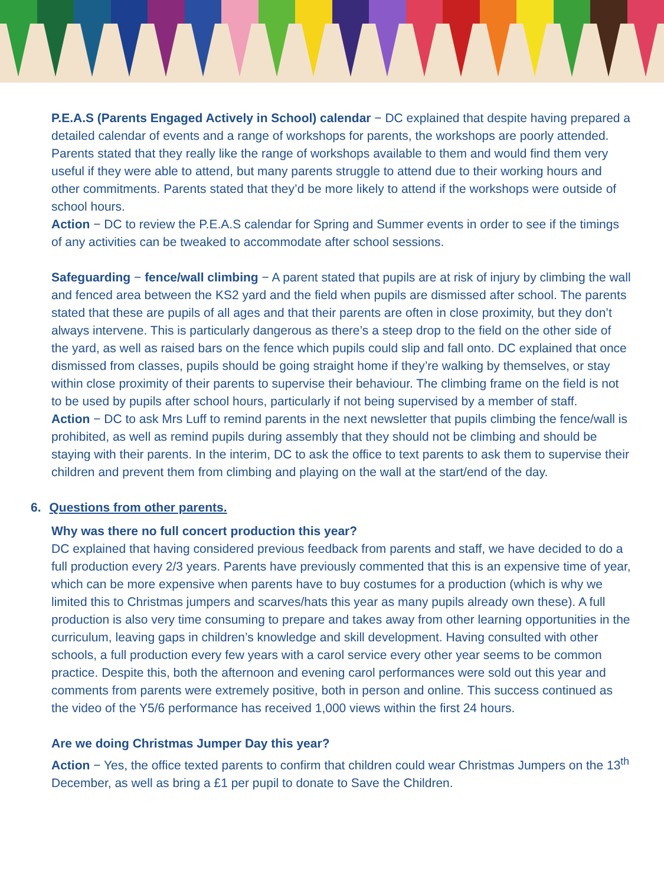P.E.A.S (Parents Engaged Actively in School) calendar − DC explained that despite having prepared a detailed calendar of events and a range of workshops for parents, the workshops are poorly attended. Parents stated that they really like the range of workshops available to them and would find them very useful if they were able to attend, but many parents struggle to attend due to their working hours and other commitments. Parents stated that they’d be more likely to attend if the workshops were outside of school hours.
Action − DC to review the P.E.A.S calendar for Spring and Summer events in order to see if the timings of any activities can be tweaked to accommodate after school sessions.
Safeguarding − fence/wall climbing − A parent stated that pupils are at risk of injury by climbing the wall and fenced area between the KS2 yard and the field when pupils are dismissed after school. The parents stated that these are pupils of all ages and that their parents are often in close proximity, but they don’t always intervene. This is particularly dangerous as there’s a steep drop to the field on the other side of the yard, as well as raised bars on the fence which pupils could slip and fall onto. DC explained that once dismissed from classes, pupils should be going straight home if they’re walking by themselves, or stay within close proximity of their parents to supervise their behaviour. The climbing frame on the field is not to be used by pupils after school hours, particularly if not being supervised by a member of staff.
Action − DC to ask Mrs Luff to remind parents in the next newsletter that pupils climbing the fence/wall is prohibited, as well as remind pupils during assembly that they should not be climbing and should be staying with their parents. In the interim, DC to ask the office to text parents to ask them to supervise their children and prevent them from climbing and playing on the wall at the start/end of the day.
6. Questions from other parents.
Why was there no full concert production this year?
DC explained that having considered previous feedback from parents and staff, we have decided to do a full production every 2/3 years. Parents have previously commented that this is an expensive time of year, which can be more expensive when parents have to buy costumes for a production (which is why we limited this to Christmas jumpers and scarves/hats this year as many pupils already own these). A full production is also very time consuming to prepare and takes away from other learning opportunities in the curriculum, leaving gaps in children’s knowledge and skill development. Having consulted with other schools, a full production every few years with a carol service every other year seems to be common practice. Despite this, both the afternoon and evening carol performances were sold out this year and comments from parents were extremely positive, both in person and online. This success continued as the video of the Y5/6 performance has received 1,000 views within the first 24 hours.
Are we doing Christmas Jumper Day this year?
Action − Yes, the office texted parents to confirm that children could wear Christmas Jumpers on the 13<sup>th</sup> December, as well as bring a £1 per pupil to donate to Save the Children.